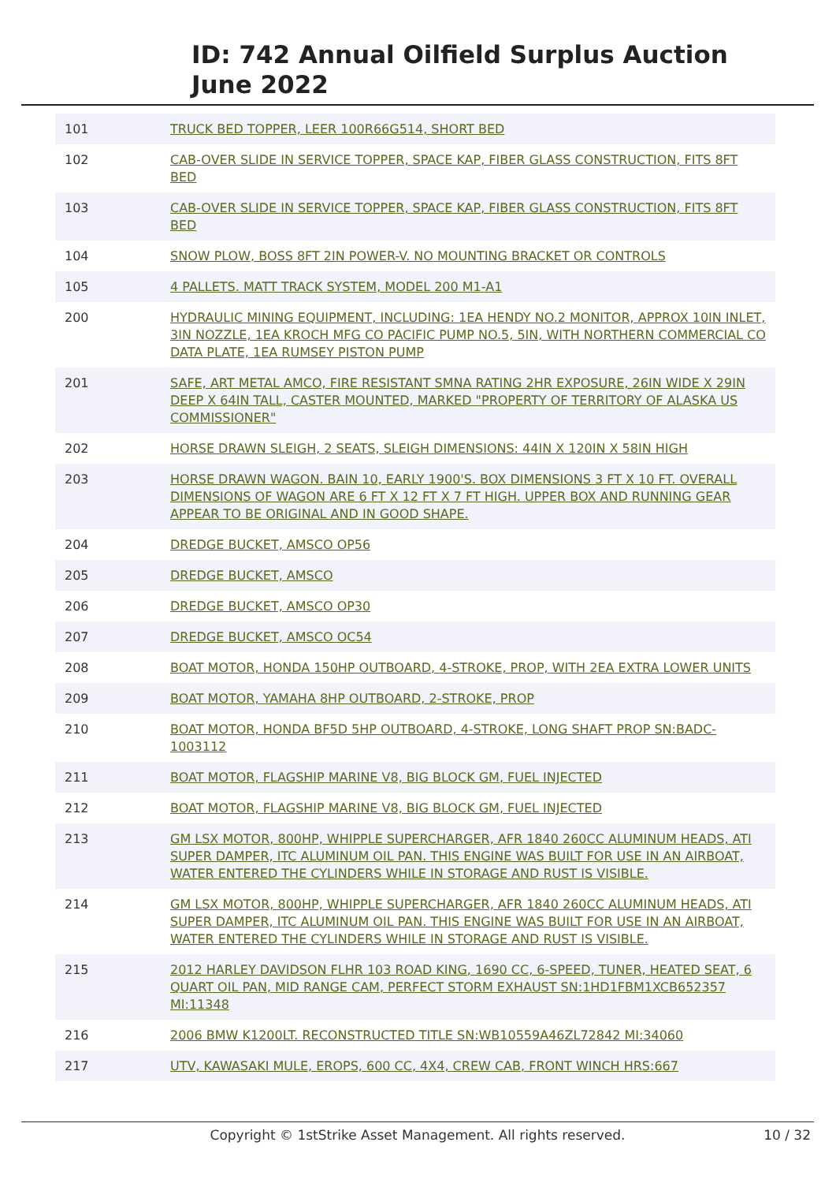ID: 742 Annual Oilfield Surplus Auction
June 2022
| 101 | TRUCK BED TOPPER, LEER 100R66G514, SHORT BED |
| 102 | CAB-OVER SLIDE IN SERVICE TOPPER, SPACE KAP, FIBER GLASS CONSTRUCTION, FITS 8FT BED |
| 103 | CAB-OVER SLIDE IN SERVICE TOPPER, SPACE KAP, FIBER GLASS CONSTRUCTION, FITS 8FT BED |
| 104 | SNOW PLOW, BOSS 8FT 2IN POWER-V. NO MOUNTING BRACKET OR CONTROLS |
| 105 | 4 PALLETS. MATT TRACK SYSTEM, MODEL 200 M1-A1 |
| 200 | HYDRAULIC MINING EQUIPMENT, INCLUDING: 1EA HENDY NO.2 MONITOR, APPROX 10IN INLET, 3IN NOZZLE, 1EA KROCH MFG CO PACIFIC PUMP NO.5, 5IN, WITH NORTHERN COMMERCIAL CO DATA PLATE, 1EA RUMSEY PISTON PUMP |
| 201 | SAFE, ART METAL AMCO, FIRE RESISTANT SMNA RATING 2HR EXPOSURE, 26IN WIDE X 29IN DEEP X 64IN TALL, CASTER MOUNTED, MARKED "PROPERTY OF TERRITORY OF ALASKA US COMMISSIONER" |
| 202 | HORSE DRAWN SLEIGH, 2 SEATS, SLEIGH DIMENSIONS: 44IN X 120IN X 58IN HIGH |
| 203 | HORSE DRAWN WAGON. BAIN 10, EARLY 1900'S. BOX DIMENSIONS 3 FT X 10 FT. OVERALL DIMENSIONS OF WAGON ARE 6 FT X 12 FT X 7 FT HIGH. UPPER BOX AND RUNNING GEAR APPEAR TO BE ORIGINAL AND IN GOOD SHAPE. |
| 204 | DREDGE BUCKET, AMSCO OP56 |
| 205 | DREDGE BUCKET, AMSCO |
| 206 | DREDGE BUCKET, AMSCO OP30 |
| 207 | DREDGE BUCKET, AMSCO OC54 |
| 208 | BOAT MOTOR, HONDA 150HP OUTBOARD, 4-STROKE, PROP, WITH 2EA EXTRA LOWER UNITS |
| 209 | BOAT MOTOR, YAMAHA 8HP OUTBOARD, 2-STROKE, PROP |
| 210 | BOAT MOTOR, HONDA BF5D 5HP OUTBOARD, 4-STROKE, LONG SHAFT PROP SN:BADC-1003112 |
| 211 | BOAT MOTOR, FLAGSHIP MARINE V8, BIG BLOCK GM, FUEL INJECTED |
| 212 | BOAT MOTOR, FLAGSHIP MARINE V8, BIG BLOCK GM, FUEL INJECTED |
| 213 | GM LSX MOTOR, 800HP, WHIPPLE SUPERCHARGER, AFR 1840 260CC ALUMINUM HEADS, ATI SUPER DAMPER, ITC ALUMINUM OIL PAN. THIS ENGINE WAS BUILT FOR USE IN AN AIRBOAT, WATER ENTERED THE CYLINDERS WHILE IN STORAGE AND RUST IS VISIBLE. |
| 214 | GM LSX MOTOR, 800HP, WHIPPLE SUPERCHARGER, AFR 1840 260CC ALUMINUM HEADS, ATI SUPER DAMPER, ITC ALUMINUM OIL PAN. THIS ENGINE WAS BUILT FOR USE IN AN AIRBOAT, WATER ENTERED THE CYLINDERS WHILE IN STORAGE AND RUST IS VISIBLE. |
| 215 | 2012 HARLEY DAVIDSON FLHR 103 ROAD KING, 1690 CC, 6-SPEED, TUNER, HEATED SEAT, 6 QUART OIL PAN, MID RANGE CAM, PERFECT STORM EXHAUST SN:1HD1FBM1XCB652357 MI:11348 |
| 216 | 2006 BMW K1200LT. RECONSTRUCTED TITLE SN:WB10559A46ZL72842 MI:34060 |
| 217 | UTV, KAWASAKI MULE, EROPS, 600 CC, 4X4, CREW CAB, FRONT WINCH HRS:667 |
Copyright © 1stStrike Asset Management. All rights reserved. 10 / 32